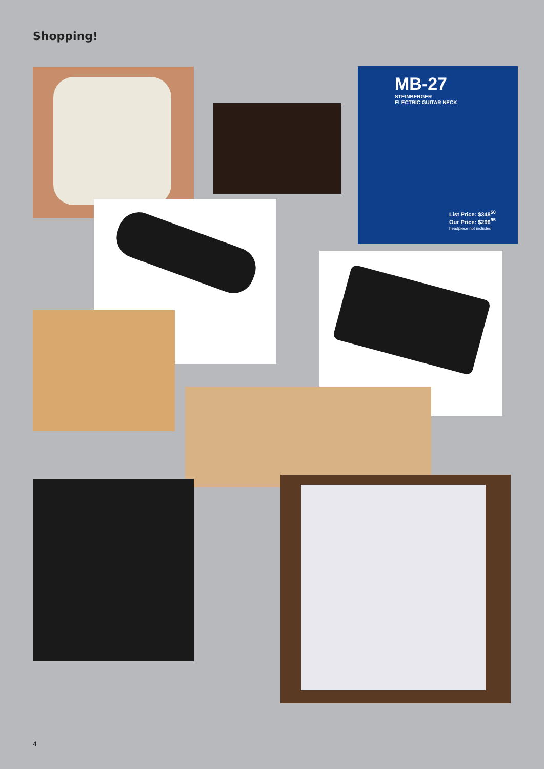Shopping!
MB-27
STEINBERGER
ELECTRIC GUITAR NECK
List Price: $348<sup>50</sup>
Our Price: $296<sup>95</sup>
headpiece not included
4